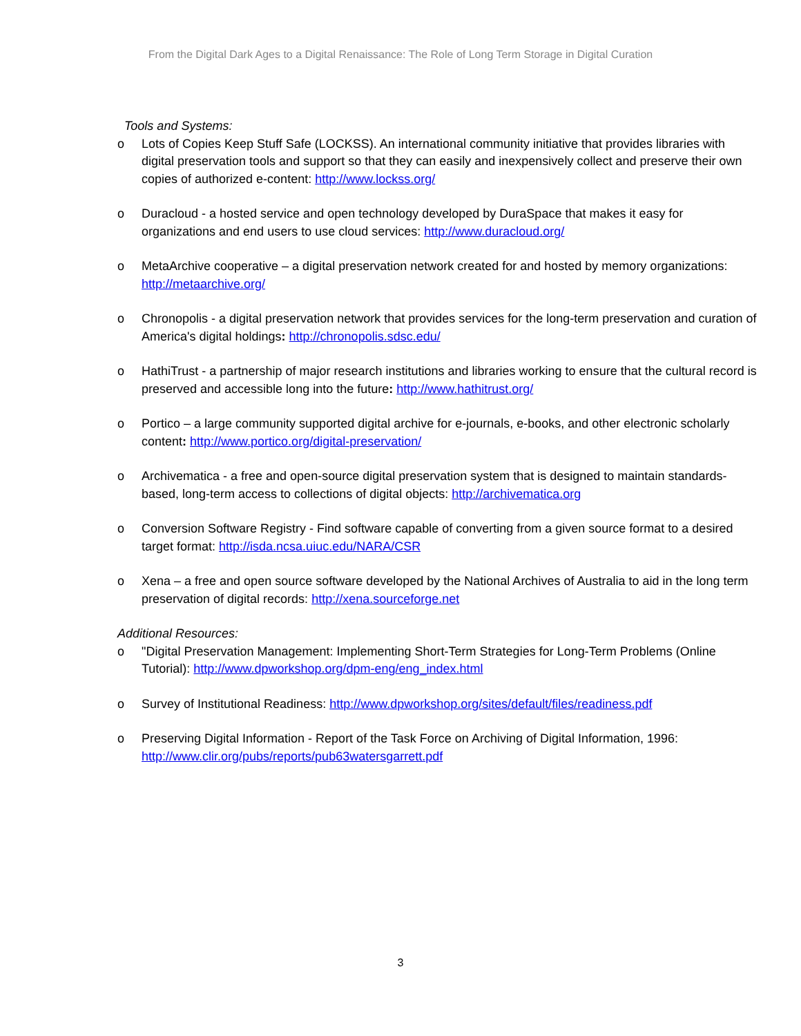From the Digital Dark Ages to a Digital Renaissance: The Role of Long Term Storage in Digital Curation
Tools and Systems:
o Lots of Copies Keep Stuff Safe (LOCKSS). An international community initiative that provides libraries with digital preservation tools and support so that they can easily and inexpensively collect and preserve their own copies of authorized e-content: http://www.lockss.org/
o Duracloud - a hosted service and open technology developed by DuraSpace that makes it easy for organizations and end users to use cloud services: http://www.duracloud.org/
o MetaArchive cooperative – a digital preservation network created for and hosted by memory organizations: http://metaarchive.org/
o Chronopolis - a digital preservation network that provides services for the long-term preservation and curation of America's digital holdings: http://chronopolis.sdsc.edu/
o HathiTrust - a partnership of major research institutions and libraries working to ensure that the cultural record is preserved and accessible long into the future: http://www.hathitrust.org/
o Portico – a large community supported digital archive for e-journals, e-books, and other electronic scholarly content: http://www.portico.org/digital-preservation/
o Archivematica - a free and open-source digital preservation system that is designed to maintain standards-based, long-term access to collections of digital objects: http://archivematica.org
o Conversion Software Registry - Find software capable of converting from a given source format to a desired target format: http://isda.ncsa.uiuc.edu/NARA/CSR
o Xena – a free and open source software developed by the National Archives of Australia to aid in the long term preservation of digital records: http://xena.sourceforge.net
Additional Resources:
o "Digital Preservation Management: Implementing Short-Term Strategies for Long-Term Problems (Online Tutorial): http://www.dpworkshop.org/dpm-eng/eng_index.html
o Survey of Institutional Readiness: http://www.dpworkshop.org/sites/default/files/readiness.pdf
o Preserving Digital Information - Report of the Task Force on Archiving of Digital Information, 1996: http://www.clir.org/pubs/reports/pub63watersgarrett.pdf
3